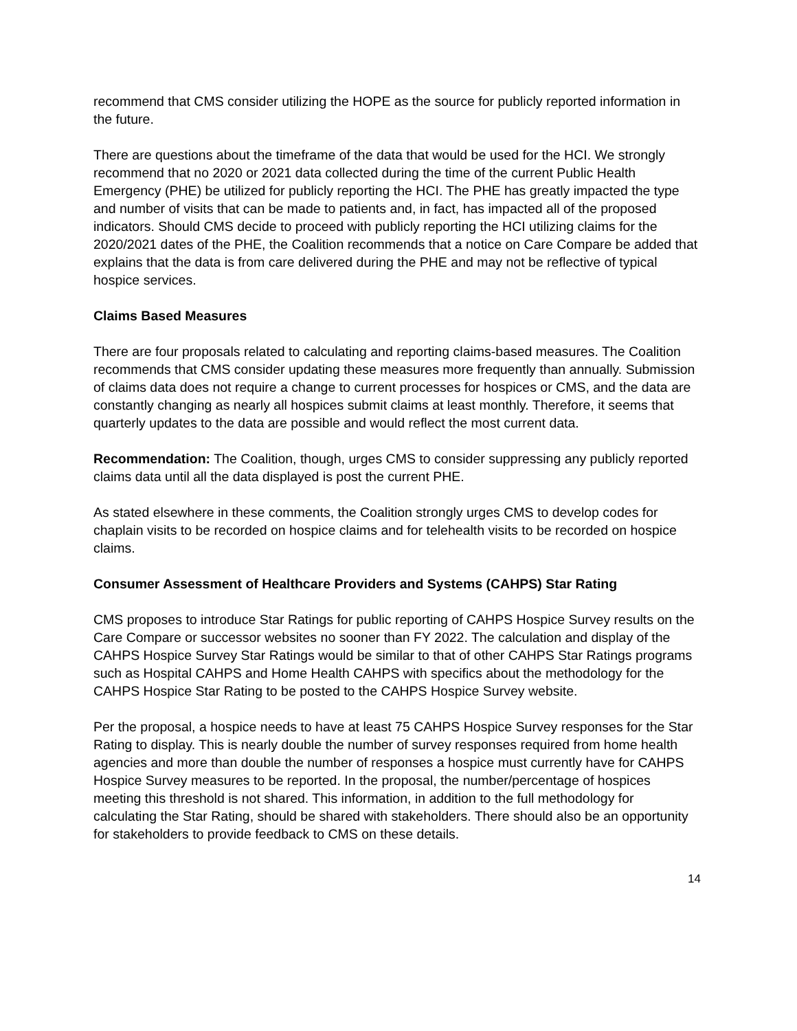recommend that CMS consider utilizing the HOPE as the source for publicly reported information in the future.
There are questions about the timeframe of the data that would be used for the HCI. We strongly recommend that no 2020 or 2021 data collected during the time of the current Public Health Emergency (PHE) be utilized for publicly reporting the HCI. The PHE has greatly impacted the type and number of visits that can be made to patients and, in fact, has impacted all of the proposed indicators. Should CMS decide to proceed with publicly reporting the HCI utilizing claims for the 2020/2021 dates of the PHE, the Coalition recommends that a notice on Care Compare be added that explains that the data is from care delivered during the PHE and may not be reflective of typical hospice services.
Claims Based Measures
There are four proposals related to calculating and reporting claims-based measures. The Coalition recommends that CMS consider updating these measures more frequently than annually. Submission of claims data does not require a change to current processes for hospices or CMS, and the data are constantly changing as nearly all hospices submit claims at least monthly. Therefore, it seems that quarterly updates to the data are possible and would reflect the most current data.
Recommendation: The Coalition, though, urges CMS to consider suppressing any publicly reported claims data until all the data displayed is post the current PHE.
As stated elsewhere in these comments, the Coalition strongly urges CMS to develop codes for chaplain visits to be recorded on hospice claims and for telehealth visits to be recorded on hospice claims.
Consumer Assessment of Healthcare Providers and Systems (CAHPS) Star Rating
CMS proposes to introduce Star Ratings for public reporting of CAHPS Hospice Survey results on the Care Compare or successor websites no sooner than FY 2022. The calculation and display of the CAHPS Hospice Survey Star Ratings would be similar to that of other CAHPS Star Ratings programs such as Hospital CAHPS and Home Health CAHPS with specifics about the methodology for the CAHPS Hospice Star Rating to be posted to the CAHPS Hospice Survey website.
Per the proposal, a hospice needs to have at least 75 CAHPS Hospice Survey responses for the Star Rating to display. This is nearly double the number of survey responses required from home health agencies and more than double the number of responses a hospice must currently have for CAHPS Hospice Survey measures to be reported. In the proposal, the number/percentage of hospices meeting this threshold is not shared. This information, in addition to the full methodology for calculating the Star Rating, should be shared with stakeholders. There should also be an opportunity for stakeholders to provide feedback to CMS on these details.
14